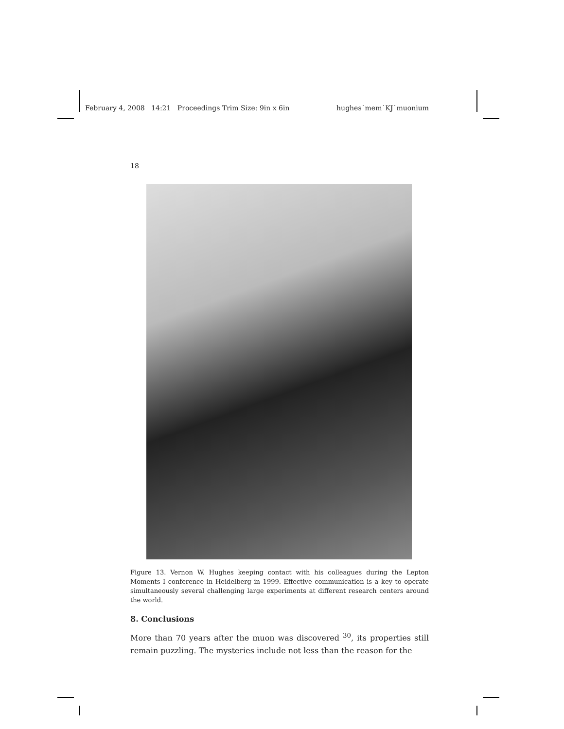February 4, 2008 14:21 Proceedings Trim Size: 9in x 6in hughes˙mem˙KJ˙muonium
18
Figure 13. Vernon W. Hughes keeping contact with his colleagues during the Lepton Moments I conference in Heidelberg in 1999. Effective communication is a key to operate simultaneously several challenging large experiments at different research centers around the world.
8. Conclusions
More than 70 years after the muon was discovered <sup>30</sup>, its properties still remain puzzling. The mysteries include not less than the reason for the